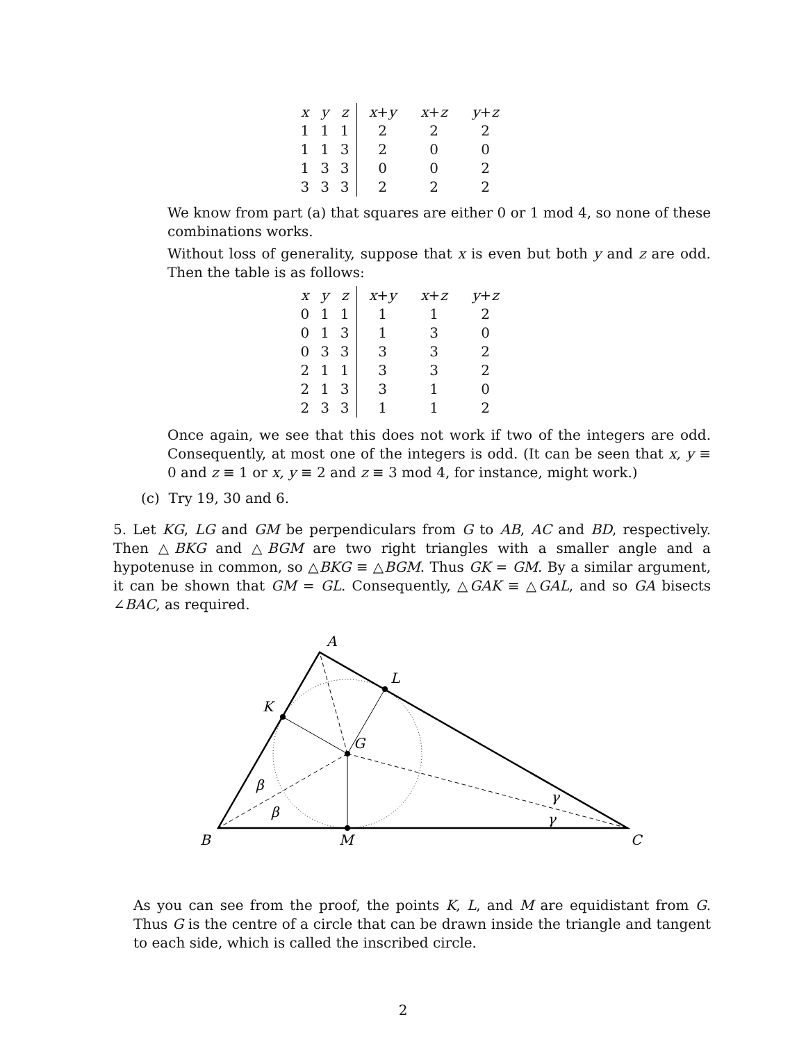| x | y | z | x + y | x + z | y + z |
| 1 | 1 | 1 | 2 | 2 | 2 |
| 1 | 1 | 3 | 2 | 0 | 0 |
| 1 | 3 | 3 | 0 | 0 | 2 |
| 3 | 3 | 3 | 2 | 2 | 2 |
We know from part (a) that squares are either 0 or 1 mod 4, so none of these combinations works.
Without loss of generality, suppose that x is even but both y and z are odd. Then the table is as follows:
| x | y | z | x + y | x + z | y + z |
| 0 | 1 | 1 | 1 | 1 | 2 |
| 0 | 1 | 3 | 1 | 3 | 0 |
| 0 | 3 | 3 | 3 | 3 | 2 |
| 2 | 1 | 1 | 3 | 3 | 2 |
| 2 | 1 | 3 | 3 | 1 | 0 |
| 2 | 3 | 3 | 1 | 1 | 2 |
Once again, we see that this does not work if two of the integers are odd. Consequently, at most one of the integers is odd. (It can be seen that x, y ≡ 0 and z ≡ 1 or x, y ≡ 2 and z ≡ 3 mod 4, for instance, might work.)
(c) Try 19, 30 and 6.
5. Let KG, LG and GM be perpendiculars from G to AB, AC and BD, respectively. Then △BKG and △BGM are two right triangles with a smaller angle and a hypotenuse in common, so △BKG ≡ △BGM. Thus GK = GM. By a similar argument, it can be shown that GM = GL. Consequently, △GAK ≡ △GAL, and so GA bisects ∠BAC, as required.
A
L
K
G
β
β
γ
γ
B
M
C
As you can see from the proof, the points K, L, and M are equidistant from G. Thus G is the centre of a circle that can be drawn inside the triangle and tangent to each side, which is called the inscribed circle.
2